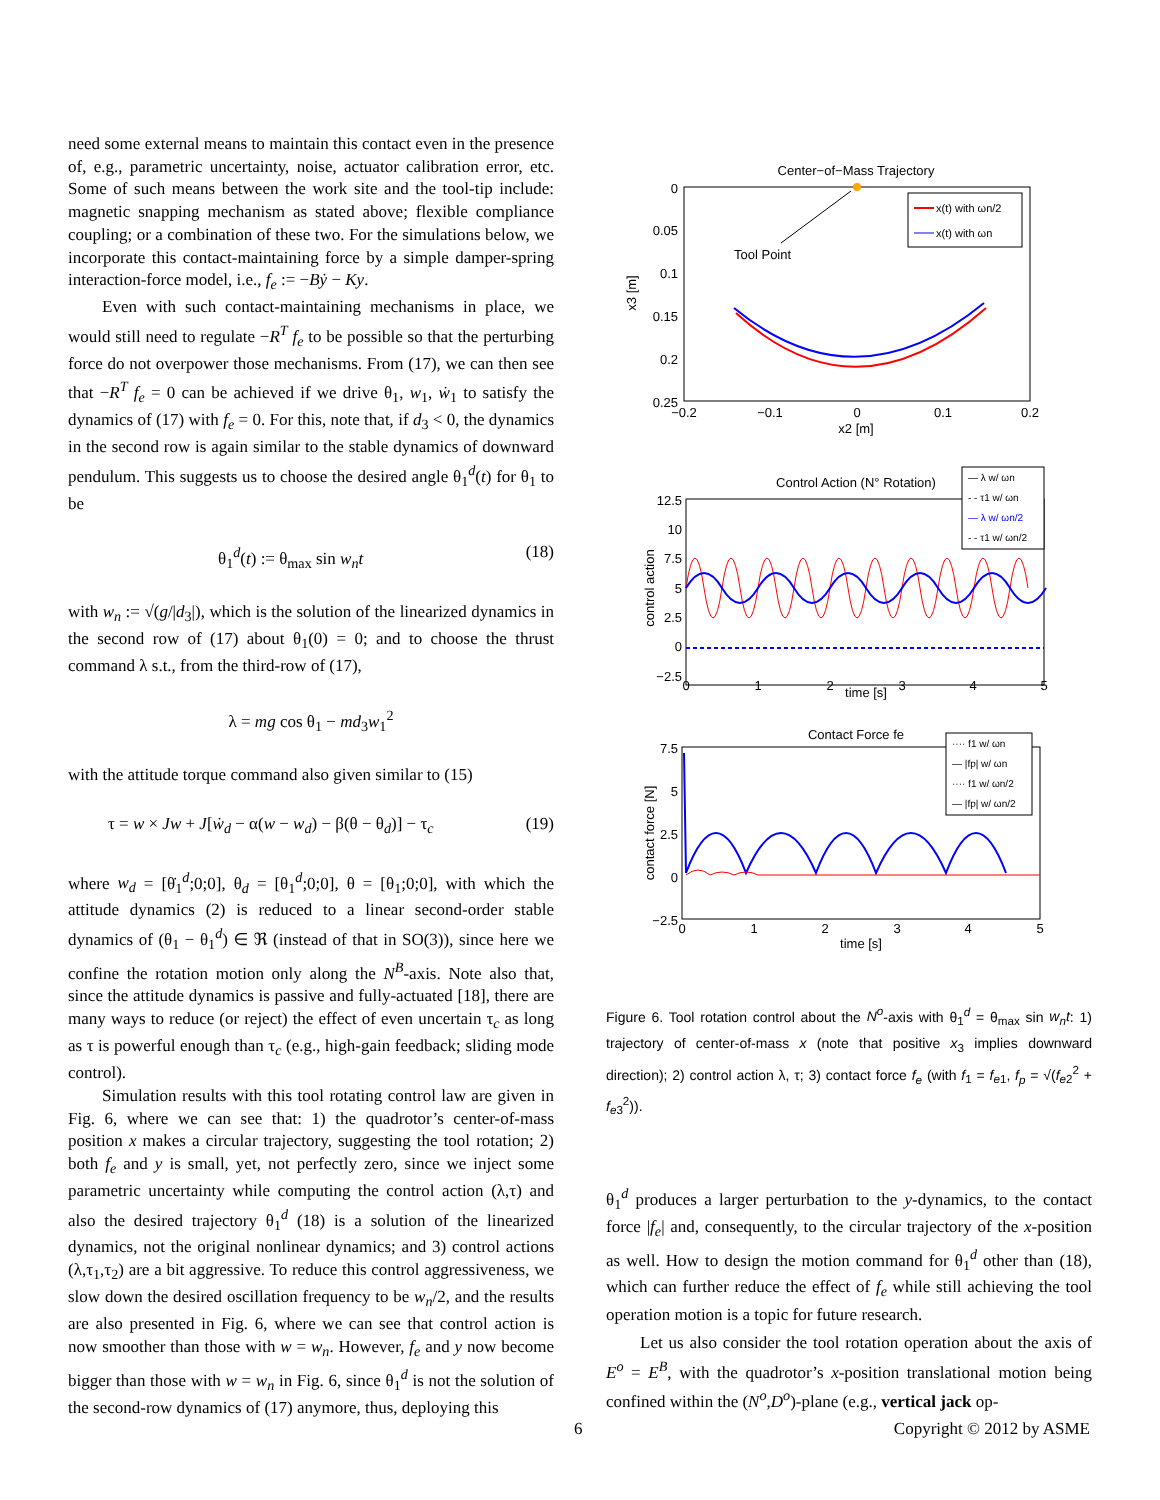need some external means to maintain this contact even in the presence of, e.g., parametric uncertainty, noise, actuator calibration error, etc. Some of such means between the work site and the tool-tip include: magnetic snapping mechanism as stated above; flexible compliance coupling; or a combination of these two. For the simulations below, we incorporate this contact-maintaining force by a simple damper-spring interaction-force model, i.e., f<sub>e</sub> := −Bẏ − Ky.
Even with such contact-maintaining mechanisms in place, we would still need to regulate −R<sup>T</sup> f<sub>e</sub> to be possible so that the perturbing force do not overpower those mechanisms. From (17), we can then see that −R<sup>T</sup> f<sub>e</sub> = 0 can be achieved if we drive θ<sub>1</sub>, w<sub>1</sub>, ẇ<sub>1</sub> to satisfy the dynamics of (17) with f<sub>e</sub> = 0. For this, note that, if d<sub>3</sub> < 0, the dynamics in the second row is again similar to the stable dynamics of downward pendulum. This suggests us to choose the desired angle θ<sub>1</sub><sup>d</sup>(t) for θ<sub>1</sub> to be
θ<sub>1</sub><sup>d</sup>(t) := θ<sub>max</sub> sin w<sub>n</sub>t (18)
with w<sub>n</sub> := √(g/|d<sub>3</sub>|), which is the solution of the linearized dynamics in the second row of (17) about θ<sub>1</sub>(0) = 0; and to choose the thrust command λ s.t., from the third-row of (17),
λ = mg cos θ<sub>1</sub> − md<sub>3</sub>w<sub>1</sub><sup>2</sup>
with the attitude torque command also given similar to (15)
τ = w × Jw + J[ẇ<sub>d</sub> − α(w − w<sub>d</sub>) − β(θ − θ<sub>d</sub>)] − τ<sub>c</sub> (19)
where w<sub>d</sub> = [θ̇<sub>1</sub><sup>d</sup>;0;0], θ<sub>d</sub> = [θ<sub>1</sub><sup>d</sup>;0;0], θ = [θ<sub>1</sub>;0;0], with which the attitude dynamics (2) is reduced to a linear second-order stable dynamics of (θ<sub>1</sub> − θ<sub>1</sub><sup>d</sup>) ∈ ℜ (instead of that in SO(3)), since here we confine the rotation motion only along the N<sup>B</sup>-axis. Note also that, since the attitude dynamics is passive and fully-actuated [18], there are many ways to reduce (or reject) the effect of even uncertain τ<sub>c</sub> as long as τ is powerful enough than τ<sub>c</sub> (e.g., high-gain feedback; sliding mode control).
Simulation results with this tool rotating control law are given in Fig. 6, where we can see that: 1) the quadrotor’s center-of-mass position x makes a circular trajectory, suggesting the tool rotation; 2) both f<sub>e</sub> and y is small, yet, not perfectly zero, since we inject some parametric uncertainty while computing the control action (λ,τ) and also the desired trajectory θ<sub>1</sub><sup>d</sup> (18) is a solution of the linearized dynamics, not the original nonlinear dynamics; and 3) control actions (λ,τ<sub>1</sub>,τ<sub>2</sub>) are a bit aggressive. To reduce this control aggressiveness, we slow down the desired oscillation frequency to be w<sub>n</sub>/2, and the results are also presented in Fig. 6, where we can see that control action is now smoother than those with w = w<sub>n</sub>. However, f<sub>e</sub> and y now become bigger than those with w = w<sub>n</sub> in Fig. 6, since θ<sub>1</sub><sup>d</sup> is not the solution of the second-row dynamics of (17) anymore, thus, deploying this
Center−of−Mass Trajectory
0
0.05
0.1
0.15
0.2
0.25
−0.2
−0.1
0
0.1
0.2
x2 [m]
x3 [m]
Tool Point
x(t) with ωn/2
x(t) with ωn
Control Action (N° Rotation)
12.5
10
7.5
5
2.5
0
−2.5
0
1
2
3
4
5
time [s]
control action
— λ w/ ωn
- - τ1 w/ ωn
— λ w/ ωn/2
- - τ1 w/ ωn/2
Contact Force fe
7.5
5
2.5
0
−2.5
0
1
2
3
4
5
time [s]
contact force [N]
···· f1 w/ ωn
— |fp| w/ ωn
···· f1 w/ ωn/2
— |fp| w/ ωn/2
Figure 6. Tool rotation control about the N<sup>o</sup>-axis with θ<sub>1</sub><sup>d</sup> = θ<sub>max</sub> sin w<sub>n</sub>t: 1) trajectory of center-of-mass x (note that positive x<sub>3</sub> implies downward direction); 2) control action λ, τ; 3) contact force f<sub>e</sub> (with f<sub>1</sub> = f<sub>e1</sub>, f<sub>p</sub> = √(f<sub>e2</sub><sup>2</sup> + f<sub>e3</sub><sup>2</sup>)).
θ<sub>1</sub><sup>d</sup> produces a larger perturbation to the y-dynamics, to the contact force |f<sub>e</sub>| and, consequently, to the circular trajectory of the x-position as well. How to design the motion command for θ<sub>1</sub><sup>d</sup> other than (18), which can further reduce the effect of f<sub>e</sub> while still achieving the tool operation motion is a topic for future research.
Let us also consider the tool rotation operation about the axis of E<sup>o</sup> = E<sup>B</sup>, with the quadrotor’s x-position translational motion being confined within the (N<sup>o</sup>,D<sup>o</sup>)-plane (e.g., vertical jack op-
6 Copyright © 2012 by ASME